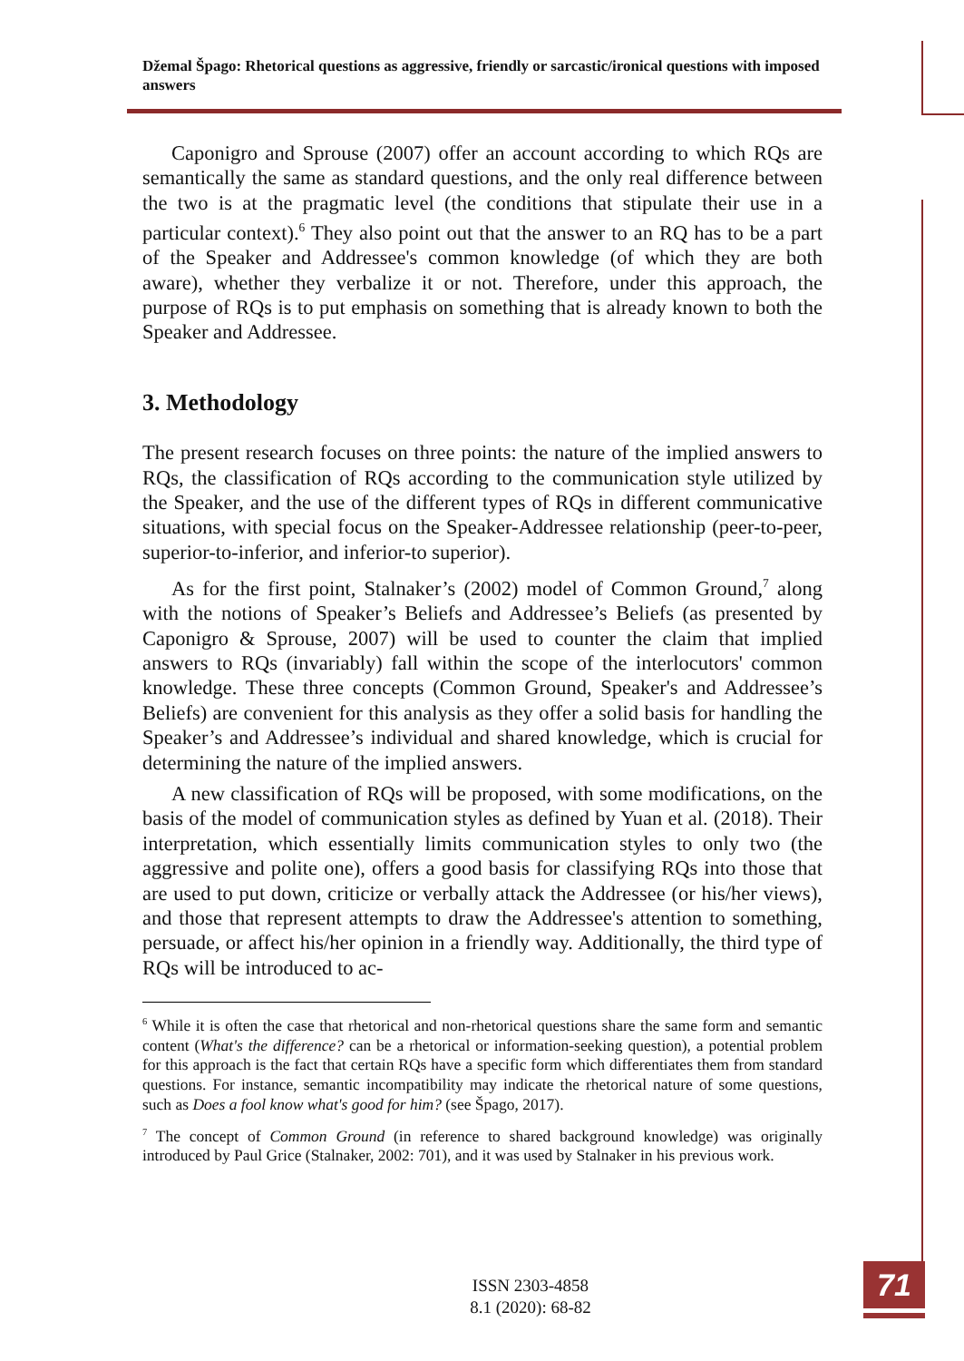Džemal Špago: Rhetorical questions as aggressive, friendly or sarcastic/ironical questions with imposed answers
Caponigro and Sprouse (2007) offer an account according to which RQs are semantically the same as standard questions, and the only real difference between the two is at the pragmatic level (the conditions that stipulate their use in a particular context).<sup>6</sup> They also point out that the answer to an RQ has to be a part of the Speaker and Addressee's common knowledge (of which they are both aware), whether they verbalize it or not. Therefore, under this approach, the purpose of RQs is to put emphasis on something that is already known to both the Speaker and Addressee.
3. Methodology
The present research focuses on three points: the nature of the implied answers to RQs, the classification of RQs according to the communication style utilized by the Speaker, and the use of the different types of RQs in different communicative situations, with special focus on the Speaker-Addressee relationship (peer-to-peer, superior-to-inferior, and inferior-to superior).
As for the first point, Stalnaker’s (2002) model of Common Ground,<sup>7</sup> along with the notions of Speaker’s Beliefs and Addressee’s Beliefs (as presented by Caponigro & Sprouse, 2007) will be used to counter the claim that implied answers to RQs (invariably) fall within the scope of the interlocutors' common knowledge. These three concepts (Common Ground, Speaker's and Addressee’s Beliefs) are convenient for this analysis as they offer a solid basis for handling the Speaker’s and Addressee’s individual and shared knowledge, which is crucial for determining the nature of the implied answers.
A new classification of RQs will be proposed, with some modifications, on the basis of the model of communication styles as defined by Yuan et al. (2018). Their interpretation, which essentially limits communication styles to only two (the aggressive and polite one), offers a good basis for classifying RQs into those that are used to put down, criticize or verbally attack the Addressee (or his/her views), and those that represent attempts to draw the Addressee's attention to something, persuade, or affect his/her opinion in a friendly way. Additionally, the third type of RQs will be introduced to ac-
<sup>6</sup> While it is often the case that rhetorical and non-rhetorical questions share the same form and semantic content (What's the difference? can be a rhetorical or information-seeking question), a potential problem for this approach is the fact that certain RQs have a specific form which differentiates them from standard questions. For instance, semantic incompatibility may indicate the rhetorical nature of some questions, such as Does a fool know what's good for him? (see Špago, 2017).
<sup>7</sup> The concept of Common Ground (in reference to shared background knowledge) was originally introduced by Paul Grice (Stalnaker, 2002: 701), and it was used by Stalnaker in his previous work.
ISSN 2303-4858
8.1 (2020): 68-82
71